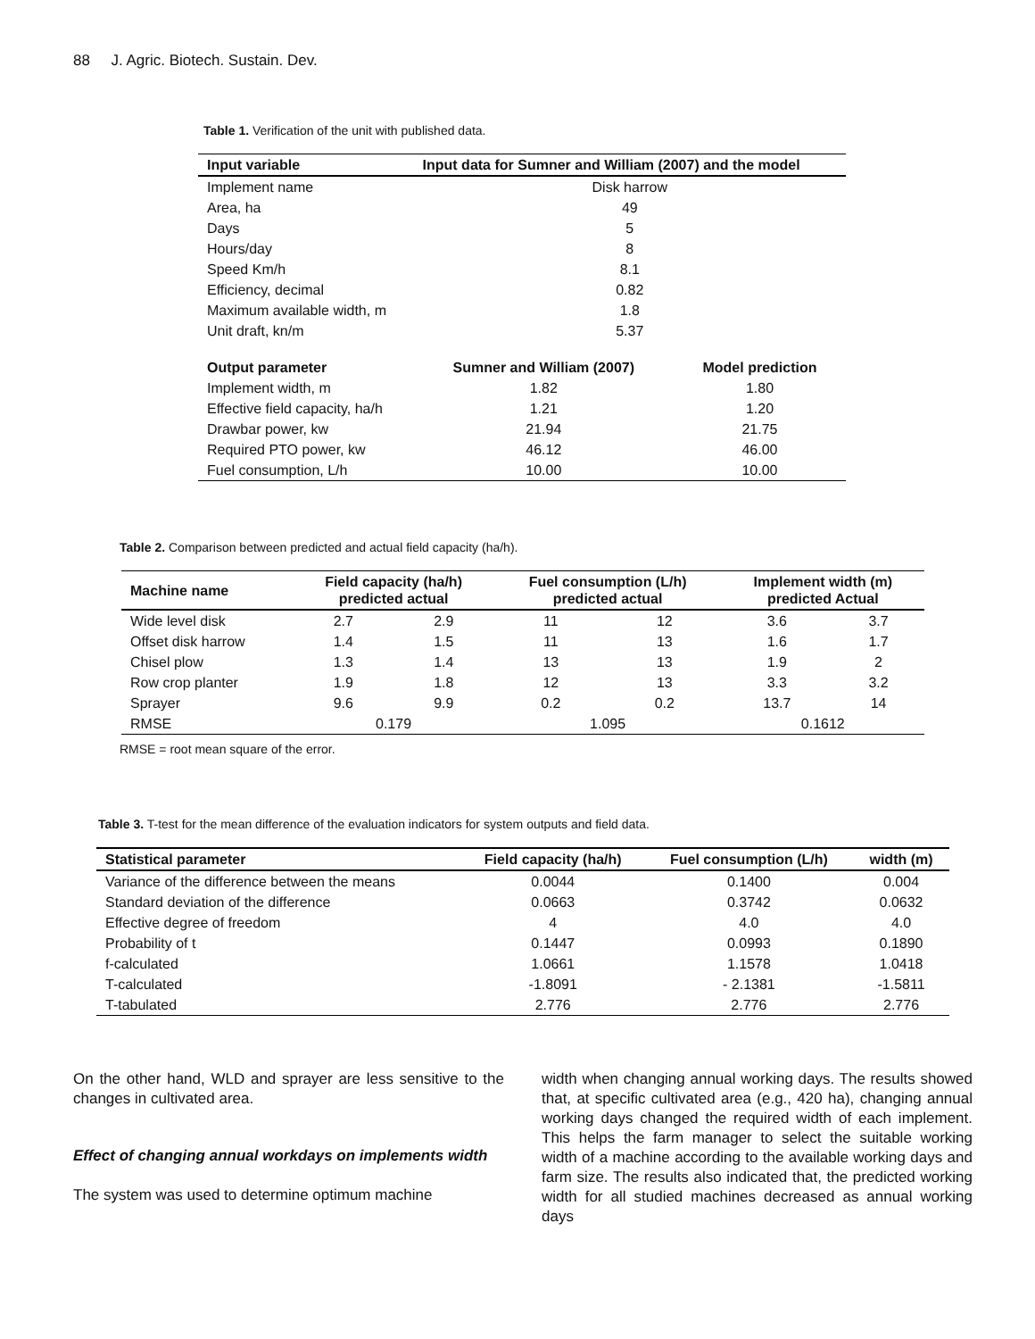88 J. Agric. Biotech. Sustain. Dev.
Table 1. Verification of the unit with published data.
| Input variable | Input data for Sumner and William (2007) and the model | |
| --- | --- | --- |
| Implement name | Disk harrow | |
| Area, ha | 49 | |
| Days | 5 | |
| Hours/day | 8 | |
| Speed Km/h | 8.1 | |
| Efficiency, decimal | 0.82 | |
| Maximum available width, m | 1.8 | |
| Unit draft, kn/m | 5.37 | |
| Output parameter | Sumner and William (2007) | Model prediction |
| Implement width, m | 1.82 | 1.80 |
| Effective field capacity, ha/h | 1.21 | 1.20 |
| Drawbar power, kw | 21.94 | 21.75 |
| Required PTO power, kw | 46.12 | 46.00 |
| Fuel consumption, L/h | 10.00 | 10.00 |
Table 2. Comparison between predicted and actual field capacity (ha/h).
| Machine name | Field capacity (ha/h) predicted actual | | Fuel consumption (L/h) predicted actual | | Implement width (m) predicted Actual | |
| --- | --- | --- | --- | --- | --- | --- |
| Wide level disk | 2.7 | 2.9 | 11 | 12 | 3.6 | 3.7 |
| Offset disk harrow | 1.4 | 1.5 | 11 | 13 | 1.6 | 1.7 |
| Chisel plow | 1.3 | 1.4 | 13 | 13 | 1.9 | 2 |
| Row crop planter | 1.9 | 1.8 | 12 | 13 | 3.3 | 3.2 |
| Sprayer | 9.6 | 9.9 | 0.2 | 0.2 | 13.7 | 14 |
| RMSE | 0.179 | | 1.095 | | 0.1612 | |
RMSE = root mean square of the error.
Table 3. T-test for the mean difference of the evaluation indicators for system outputs and field data.
| Statistical parameter | Field capacity (ha/h) | Fuel consumption (L/h) | width (m) |
| --- | --- | --- | --- |
| Variance of the difference between the means | 0.0044 | 0.1400 | 0.004 |
| Standard deviation of the difference | 0.0663 | 0.3742 | 0.0632 |
| Effective degree of freedom | 4 | 4.0 | 4.0 |
| Probability of t | 0.1447 | 0.0993 | 0.1890 |
| f-calculated | 1.0661 | 1.1578 | 1.0418 |
| T-calculated | -1.8091 | - 2.1381 | -1.5811 |
| T-tabulated | 2.776 | 2.776 | 2.776 |
On the other hand, WLD and sprayer are less sensitive to the changes in cultivated area.
Effect of changing annual workdays on implements width
The system was used to determine optimum machine
width when changing annual working days. The results showed that, at specific cultivated area (e.g., 420 ha), changing annual working days changed the required width of each implement. This helps the farm manager to select the suitable working width of a machine according to the available working days and farm size. The results also indicated that, the predicted working width for all studied machines decreased as annual working days